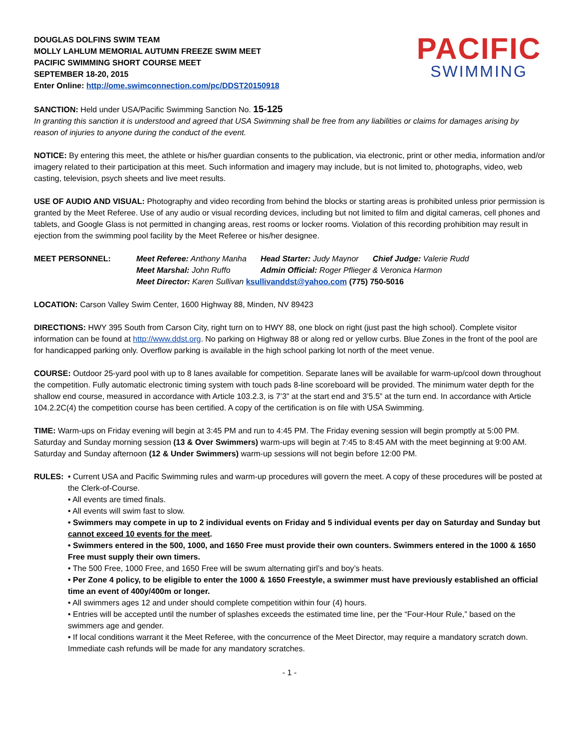DOUGLAS DOLFINS SWIM TEAM
MOLLY LAHLUM MEMORIAL AUTUMN FREEZE SWIM MEET
PACIFIC SWIMMING SHORT COURSE MEET
SEPTEMBER 18-20, 2015
Enter Online: http://ome.swimconnection.com/pc/DDST20150918
PACIFIC
SWIMMING
SANCTION: Held under USA/Pacific Swimming Sanction No. 15-125
In granting this sanction it is understood and agreed that USA Swimming shall be free from any liabilities or claims for damages arising by reason of injuries to anyone during the conduct of the event.
NOTICE: By entering this meet, the athlete or his/her guardian consents to the publication, via electronic, print or other media, information and/or imagery related to their participation at this meet. Such information and imagery may include, but is not limited to, photographs, video, web casting, television, psych sheets and live meet results.
USE OF AUDIO AND VISUAL: Photography and video recording from behind the blocks or starting areas is prohibited unless prior permission is granted by the Meet Referee. Use of any audio or visual recording devices, including but not limited to film and digital cameras, cell phones and tablets, and Google Glass is not permitted in changing areas, rest rooms or locker rooms. Violation of this recording prohibition may result in ejection from the swimming pool facility by the Meet Referee or his/her designee.
MEET PERSONNEL:
| Meet Referee: Anthony Manha | Head Starter: Judy Maynor | Chief Judge: Valerie Rudd |
| Meet Marshal: John Ruffo | Admin Official: Roger Pflieger & Veronica Harmon | |
| Meet Director: Karen Sullivan ksullivanddst@yahoo.com (775) 750-5016 | | |
LOCATION: Carson Valley Swim Center, 1600 Highway 88, Minden, NV 89423
DIRECTIONS: HWY 395 South from Carson City, right turn on to HWY 88, one block on right (just past the high school). Complete visitor information can be found at http://www.ddst.org. No parking on Highway 88 or along red or yellow curbs. Blue Zones in the front of the pool are for handicapped parking only. Overflow parking is available in the high school parking lot north of the meet venue.
COURSE: Outdoor 25-yard pool with up to 8 lanes available for competition. Separate lanes will be available for warm-up/cool down throughout the competition. Fully automatic electronic timing system with touch pads 8-line scoreboard will be provided. The minimum water depth for the shallow end course, measured in accordance with Article 103.2.3, is 7’3” at the start end and 3’5.5” at the turn end. In accordance with Article 104.2.2C(4) the competition course has been certified. A copy of the certification is on file with USA Swimming.
TIME: Warm-ups on Friday evening will begin at 3:45 PM and run to 4:45 PM. The Friday evening session will begin promptly at 5:00 PM. Saturday and Sunday morning session (13 & Over Swimmers) warm-ups will begin at 7:45 to 8:45 AM with the meet beginning at 9:00 AM. Saturday and Sunday afternoon (12 & Under Swimmers) warm-up sessions will not begin before 12:00 PM.
RULES: • Current USA and Pacific Swimming rules and warm-up procedures will govern the meet. A copy of these procedures will be posted at the Clerk-of-Course.
• All events are timed finals.
• All events will swim fast to slow.
• Swimmers may compete in up to 2 individual events on Friday and 5 individual events per day on Saturday and Sunday but cannot exceed 10 events for the meet.
• Swimmers entered in the 500, 1000, and 1650 Free must provide their own counters. Swimmers entered in the 1000 & 1650 Free must supply their own timers.
• The 500 Free, 1000 Free, and 1650 Free will be swum alternating girl’s and boy’s heats.
• Per Zone 4 policy, to be eligible to enter the 1000 & 1650 Freestyle, a swimmer must have previously established an official time an event of 400y/400m or longer.
• All swimmers ages 12 and under should complete competition within four (4) hours.
• Entries will be accepted until the number of splashes exceeds the estimated time line, per the “Four-Hour Rule,” based on the swimmers age and gender.
• If local conditions warrant it the Meet Referee, with the concurrence of the Meet Director, may require a mandatory scratch down. Immediate cash refunds will be made for any mandatory scratches.
- 1 -